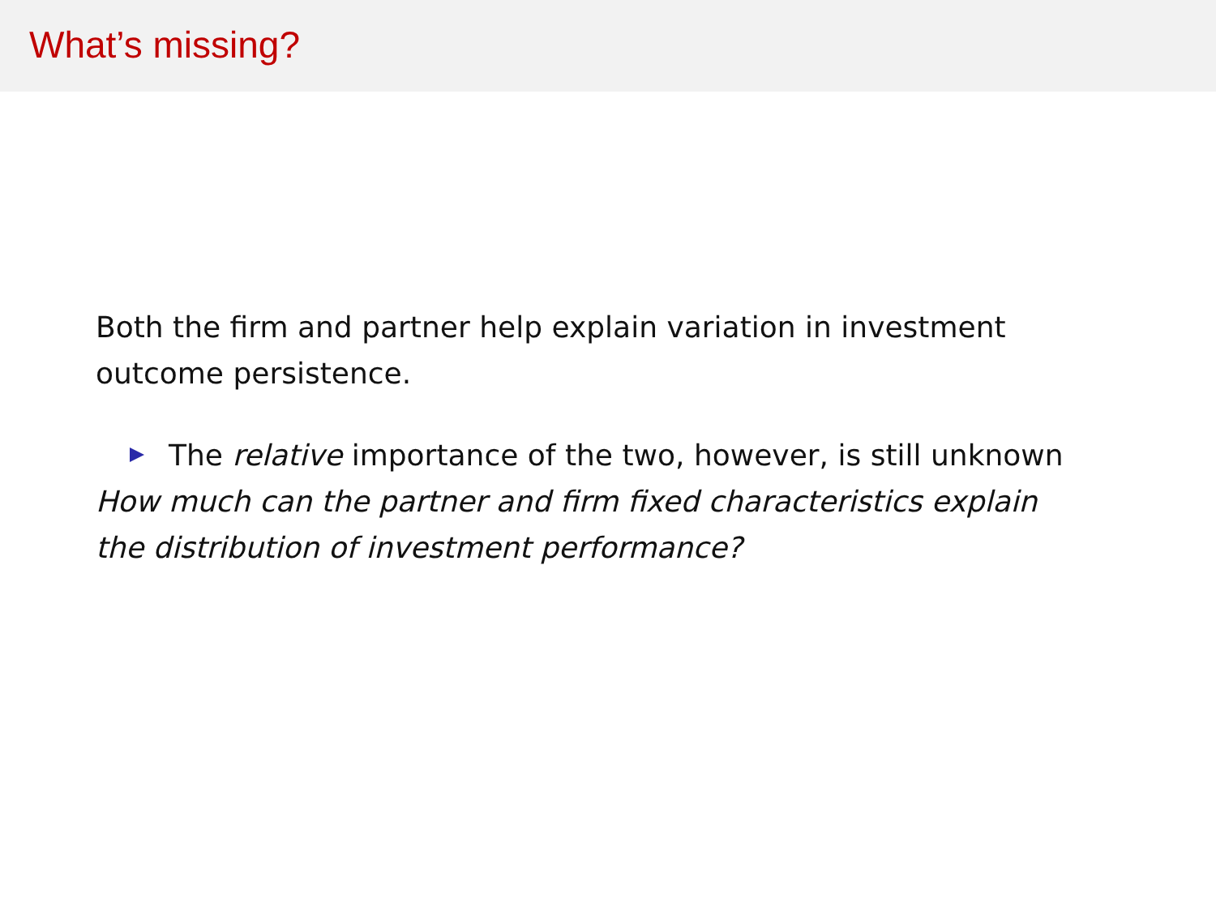What’s missing?
Both the firm and partner help explain variation in investment outcome persistence.
The relative importance of the two, however, is still unknown
How much can the partner and firm fixed characteristics explain the distribution of investment performance?